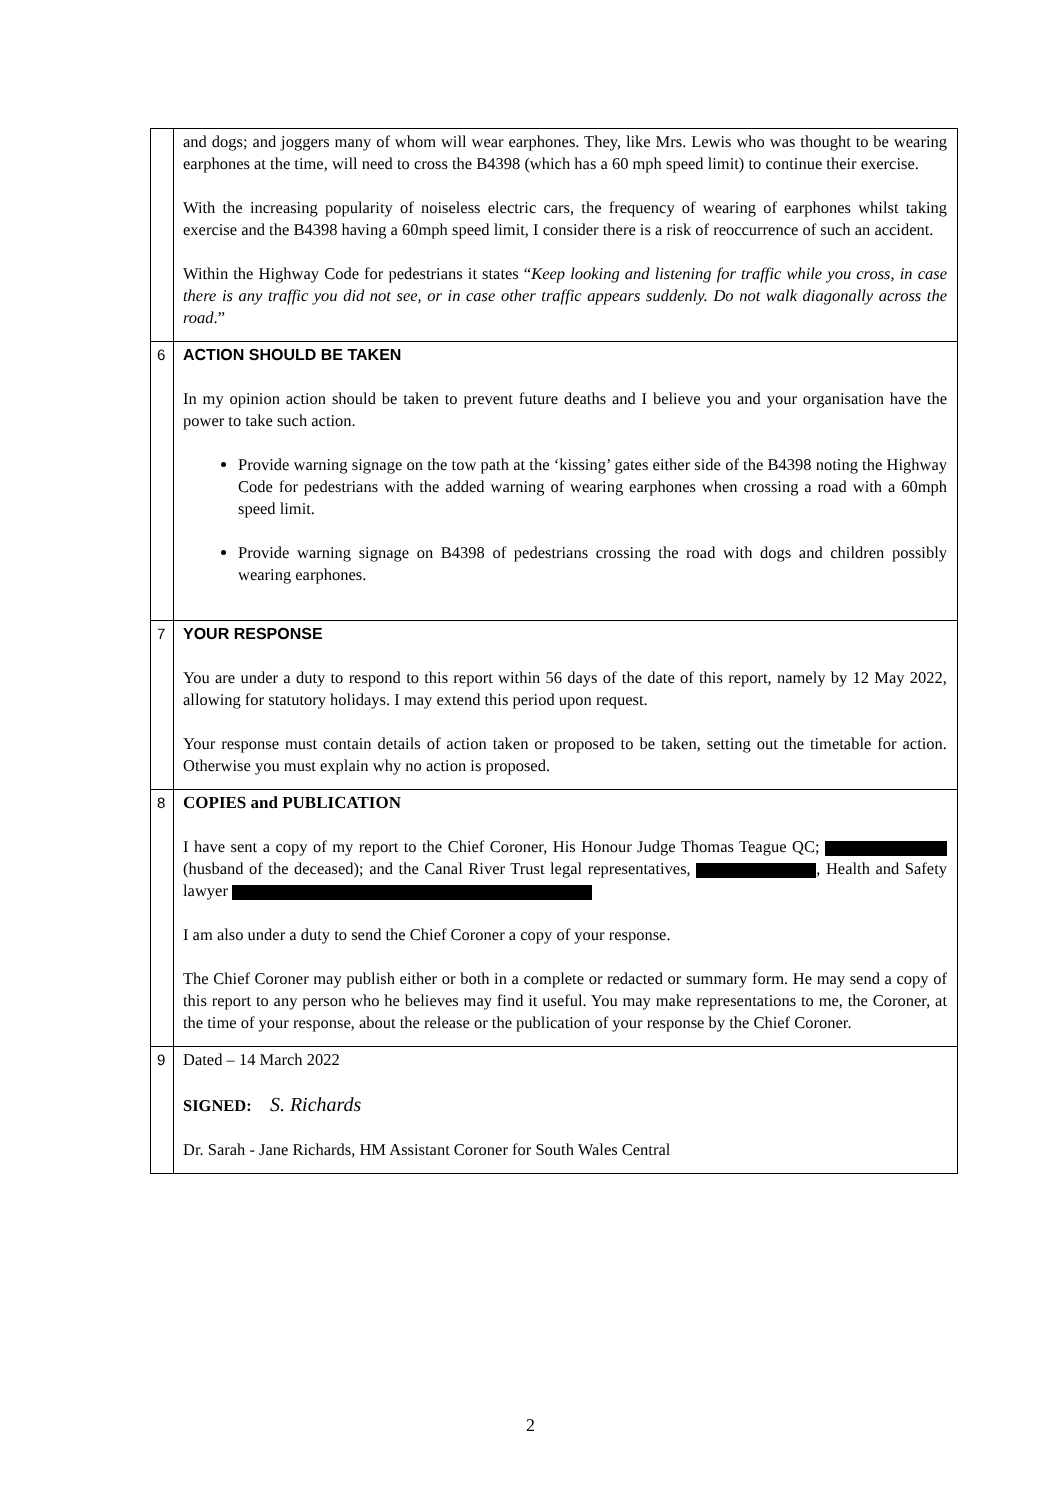| | and dogs; and joggers many of whom will wear earphones. They, like Mrs. Lewis who was thought to be wearing earphones at the time, will need to cross the B4398 (which has a 60 mph speed limit) to continue their exercise. With the increasing popularity of noiseless electric cars, the frequency of wearing of earphones whilst taking exercise and the B4398 having a 60mph speed limit, I consider there is a risk of reoccurrence of such an accident. Within the Highway Code for pedestrians it states “ Keep looking and listening for traffic while you cross, in case there is any traffic you did not see, or in case other traffic appears suddenly. Do not walk diagonally across the road .” |
| 6 | ACTION SHOULD BE TAKEN In my opinion action should be taken to prevent future deaths and I believe you and your organisation have the power to take such action. Provide warning signage on the tow path at the ‘kissing’ gates either side of the B4398 noting the Highway Code for pedestrians with the added warning of wearing earphones when crossing a road with a 60mph speed limit. Provide warning signage on B4398 of pedestrians crossing the road with dogs and children possibly wearing earphones. |
| 7 | YOUR RESPONSE You are under a duty to respond to this report within 56 days of the date of this report, namely by 12 May 2022, allowing for statutory holidays. I may extend this period upon request. Your response must contain details of action taken or proposed to be taken, setting out the timetable for action. Otherwise you must explain why no action is proposed. |
| 8 | COPIES and PUBLICATION I have sent a copy of my report to the Chief Coroner, His Honour Judge Thomas Teague QC; (husband of the deceased); and the Canal River Trust legal representatives, , Health and Safety lawyer I am also under a duty to send the Chief Coroner a copy of your response. The Chief Coroner may publish either or both in a complete or redacted or summary form. He may send a copy of this report to any person who he believes may find it useful. You may make representations to me, the Coroner, at the time of your response, about the release or the publication of your response by the Chief Coroner. |
| 9 | Dated – 14 March 2022 SIGNED: S. Richards Dr. Sarah - Jane Richards, HM Assistant Coroner for South Wales Central |
2